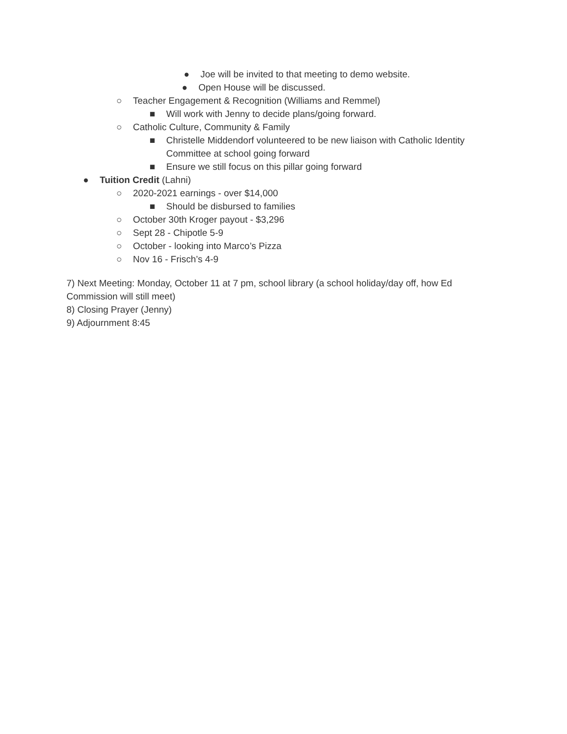● Joe will be invited to that meeting to demo website.
● Open House will be discussed.
○ Teacher Engagement & Recognition (Williams and Remmel)
■ Will work with Jenny to decide plans/going forward.
○ Catholic Culture, Community & Family
■ Christelle Middendorf volunteered to be new liaison with Catholic Identity Committee at school going forward
■ Ensure we still focus on this pillar going forward
● Tuition Credit (Lahni)
○ 2020-2021 earnings - over $14,000
■ Should be disbursed to families
○ October 30th Kroger payout - $3,296
○ Sept 28 - Chipotle 5-9
○ October - looking into Marco’s Pizza
○ Nov 16 - Frisch’s 4-9
7) Next Meeting: Monday, October 11 at 7 pm, school library (a school holiday/day off, how Ed Commission will still meet)
8) Closing Prayer (Jenny)
9) Adjournment 8:45